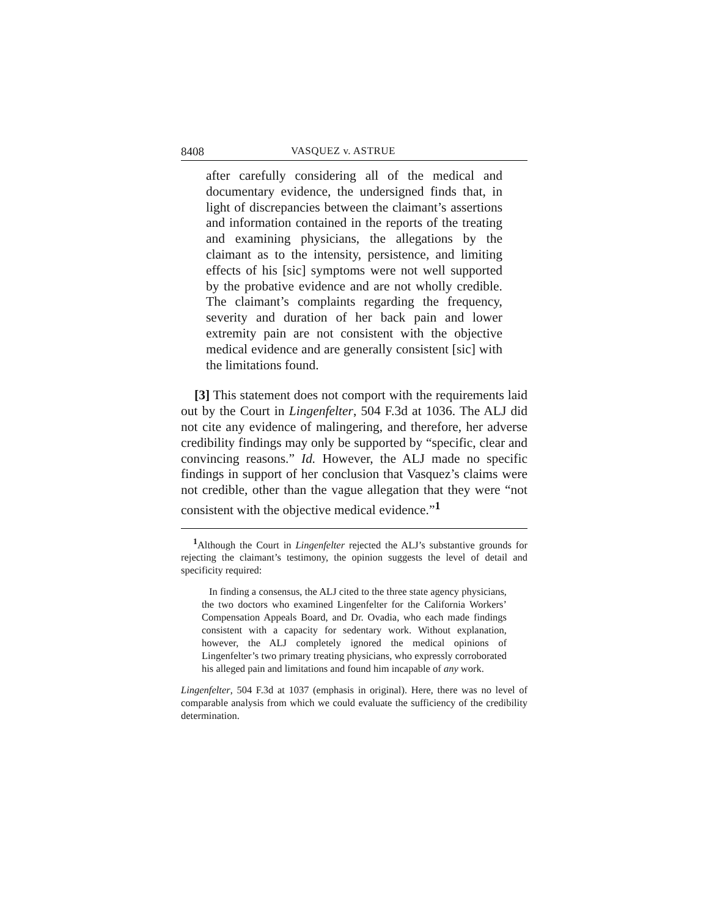8408 VASQUEZ v. ASTRUE
after carefully considering all of the medical and documentary evidence, the undersigned finds that, in light of discrepancies between the claimant’s assertions and information contained in the reports of the treating and examining physicians, the allegations by the claimant as to the intensity, persistence, and limiting effects of his [sic] symptoms were not well supported by the probative evidence and are not wholly credible. The claimant’s complaints regarding the frequency, severity and duration of her back pain and lower extremity pain are not consistent with the objective medical evidence and are generally consistent [sic] with the limitations found.
[3] This statement does not comport with the requirements laid out by the Court in Lingenfelter, 504 F.3d at 1036. The ALJ did not cite any evidence of malingering, and therefore, her adverse credibility findings may only be supported by “specific, clear and convincing reasons.” Id. However, the ALJ made no specific findings in support of her conclusion that Vasquez’s claims were not credible, other than the vague allegation that they were “not consistent with the objective medical evidence.”<sup>1</sup>
<sup>1</sup> Although the Court in Lingenfelter rejected the ALJ’s substantive grounds for rejecting the claimant’s testimony, the opinion suggests the level of detail and specificity required:
In finding a consensus, the ALJ cited to the three state agency physicians, the two doctors who examined Lingenfelter for the California Workers’ Compensation Appeals Board, and Dr. Ovadia, who each made findings consistent with a capacity for sedentary work. Without explanation, however, the ALJ completely ignored the medical opinions of Lingenfelter’s two primary treating physicians, who expressly corroborated his alleged pain and limitations and found him incapable of any work.
Lingenfelter, 504 F.3d at 1037 (emphasis in original). Here, there was no level of comparable analysis from which we could evaluate the sufficiency of the credibility determination.